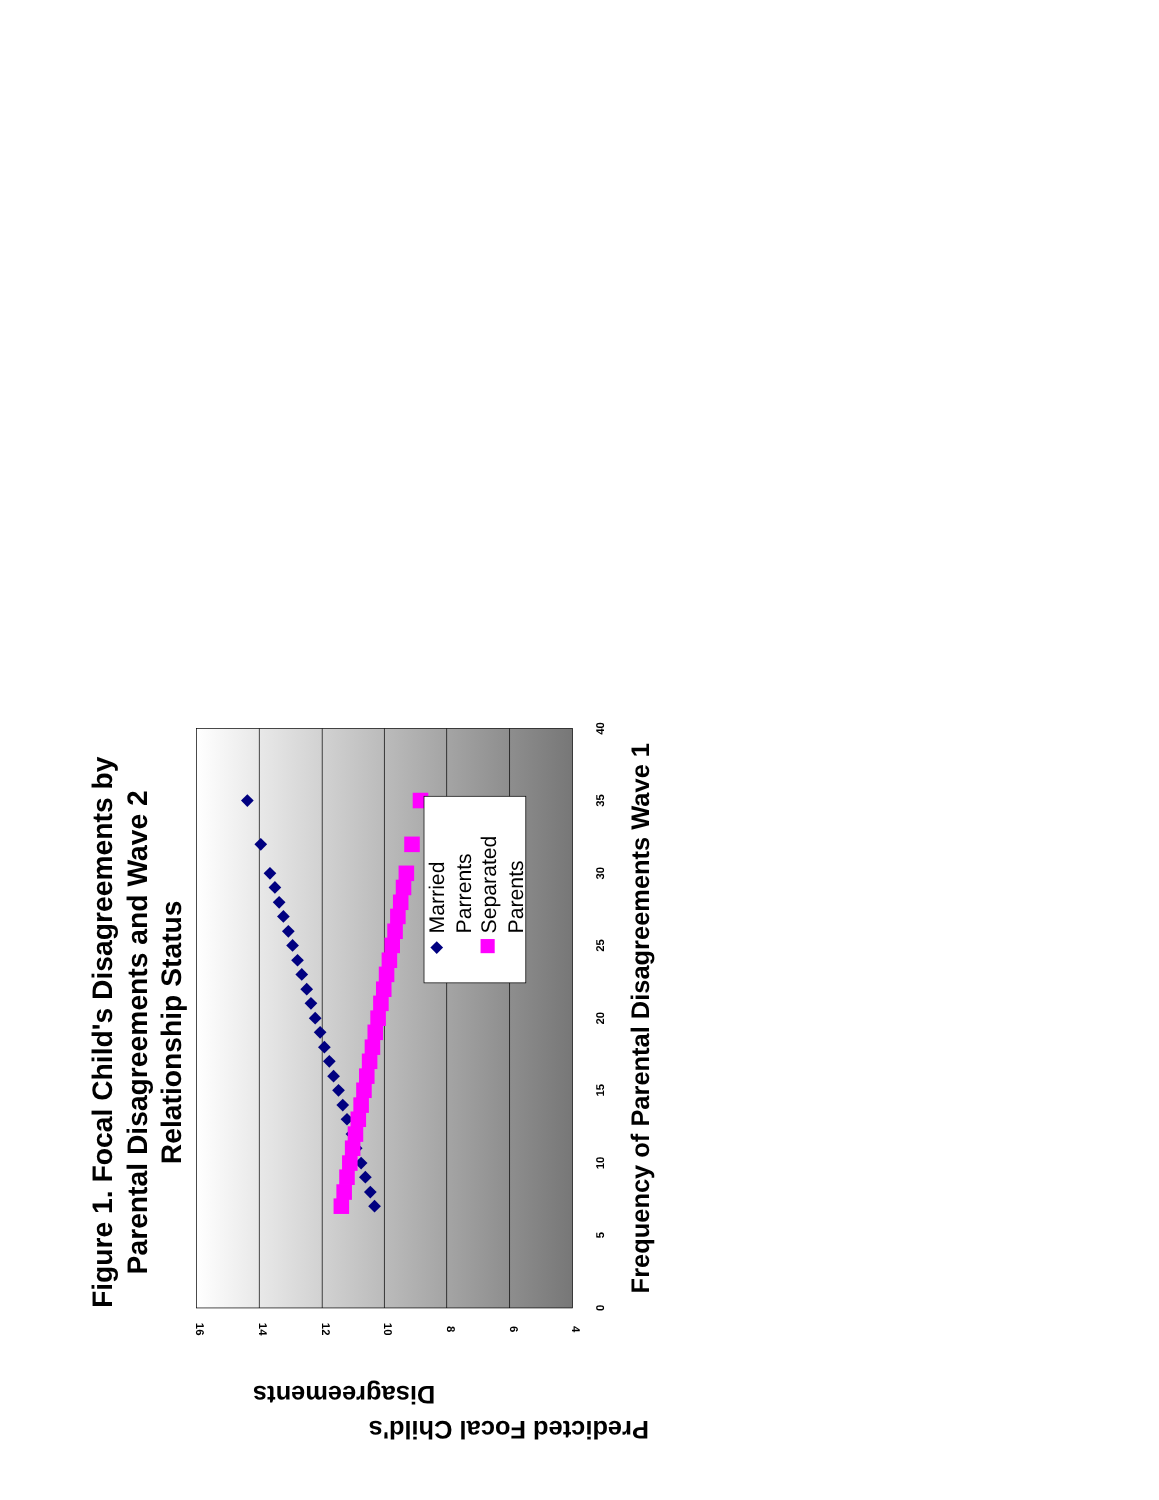Figure 1. Focal Child's Disagreements by
Parental Disagreements and Wave 2
Relationship Status
0
5
10
15
20
25
30
35
40
16
14
12
10
8
6
4
Predicted Focal Child's
Disagreements
Frequency of Parental Disagreements Wave 1
Married
Parrents
Separated
Parents